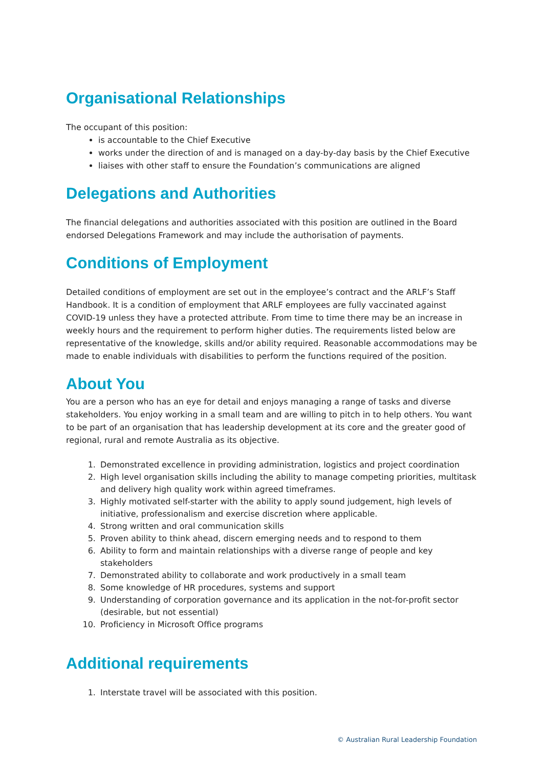Organisational Relationships
The occupant of this position:
is accountable to the Chief Executive
works under the direction of and is managed on a day-by-day basis by the Chief Executive
liaises with other staff to ensure the Foundation’s communications are aligned
Delegations and Authorities
The financial delegations and authorities associated with this position are outlined in the Board endorsed Delegations Framework and may include the authorisation of payments.
Conditions of Employment
Detailed conditions of employment are set out in the employee’s contract and the ARLF’s Staff Handbook. It is a condition of employment that ARLF employees are fully vaccinated against COVID-19 unless they have a protected attribute. From time to time there may be an increase in weekly hours and the requirement to perform higher duties. The requirements listed below are representative of the knowledge, skills and/or ability required. Reasonable accommodations may be made to enable individuals with disabilities to perform the functions required of the position.
About You
You are a person who has an eye for detail and enjoys managing a range of tasks and diverse stakeholders. You enjoy working in a small team and are willing to pitch in to help others. You want to be part of an organisation that has leadership development at its core and the greater good of regional, rural and remote Australia as its objective.
1. Demonstrated excellence in providing administration, logistics and project coordination
2. High level organisation skills including the ability to manage competing priorities, multitask and delivery high quality work within agreed timeframes.
3. Highly motivated self-starter with the ability to apply sound judgement, high levels of initiative, professionalism and exercise discretion where applicable.
4. Strong written and oral communication skills
5. Proven ability to think ahead, discern emerging needs and to respond to them
6. Ability to form and maintain relationships with a diverse range of people and key stakeholders
7. Demonstrated ability to collaborate and work productively in a small team
8. Some knowledge of HR procedures, systems and support
9. Understanding of corporation governance and its application in the not-for-profit sector (desirable, but not essential)
10. Proficiency in Microsoft Office programs
Additional requirements
1. Interstate travel will be associated with this position.
© Australian Rural Leadership Foundation